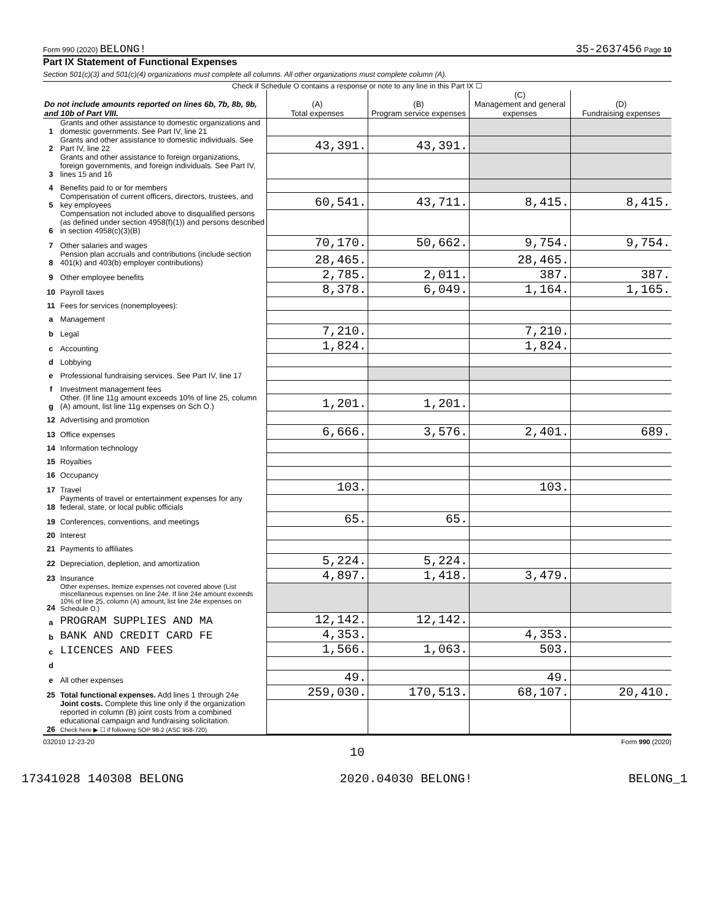Form 990 (2020) BELONG! 35-2637456 Page 10
Part IX Statement of Functional Expenses
Section 501(c)(3) and 501(c)(4) organizations must complete all columns. All other organizations must complete column (A).
Check if Schedule O contains a response or note to any line in this Part IX ☐
| Do not include amounts reported on lines 6b, 7b, 8b, 9b, and 10b of Part VIII. | | (A) Total expenses | (B) Program service expenses | (C) Management and general expenses | (D) Fundraising expenses |
| --- | --- | --- | --- | --- | --- |
| 1 | Grants and other assistance to domestic organizations and domestic governments. See Part IV, line 21 | | | | |
| 2 | Grants and other assistance to domestic individuals. See Part IV, line 22 | 43,391. | 43,391. | | |
| 3 | Grants and other assistance to foreign organizations, foreign governments, and foreign individuals. See Part IV, lines 15 and 16 | | | | |
| 4 | Benefits paid to or for members | | | | |
| 5 | Compensation of current officers, directors, trustees, and key employees | 60,541. | 43,711. | 8,415. | 8,415. |
| 6 | Compensation not included above to disqualified persons (as defined under section 4958(f)(1)) and persons described in section 4958(c)(3)(B) | | | | |
| 7 | Other salaries and wages | 70,170. | 50,662. | 9,754. | 9,754. |
| 8 | Pension plan accruals and contributions (include section 401(k) and 403(b) employer contributions) | 28,465. | | 28,465. | |
| 9 | Other employee benefits | 2,785. | 2,011. | 387. | 387. |
| 10 | Payroll taxes | 8,378. | 6,049. | 1,164. | 1,165. |
| 11 | Fees for services (nonemployees): | | | | |
| a | Management | | | | |
| b | Legal | 7,210. | | 7,210. | |
| c | Accounting | 1,824. | | 1,824. | |
| d | Lobbying | | | | |
| e | Professional fundraising services. See Part IV, line 17 | | | | |
| f | Investment management fees | | | | |
| g | Other. (If line 11g amount exceeds 10% of line 25, column (A) amount, list line 11g expenses on Sch O.) | 1,201. | 1,201. | | |
| 12 | Advertising and promotion | | | | |
| 13 | Office expenses | 6,666. | 3,576. | 2,401. | 689. |
| 14 | Information technology | | | | |
| 15 | Royalties | | | | |
| 16 | Occupancy | | | | |
| 17 | Travel | 103. | | 103. | |
| 18 | Payments of travel or entertainment expenses for any federal, state, or local public officials | | | | |
| 19 | Conferences, conventions, and meetings | 65. | 65. | | |
| 20 | Interest | | | | |
| 21 | Payments to affiliates | | | | |
| 22 | Depreciation, depletion, and amortization | 5,224. | 5,224. | | |
| 23 | Insurance | 4,897. | 1,418. | 3,479. | |
| 24 | Other expenses. Itemize expenses not covered above (List miscellaneous expenses on line 24e. If line 24e amount exceeds 10% of line 25, column (A) amount, list line 24e expenses on Schedule O.) | | | | |
| a | PROGRAM SUPPLIES AND MA | 12,142. | 12,142. | | |
| b | BANK AND CREDIT CARD FE | 4,353. | | 4,353. | |
| c | LICENCES AND FEES | 1,566. | 1,063. | 503. | |
| d | | | | | |
| e | All other expenses | 49. | | 49. | |
| 25 | Total functional expenses. Add lines 1 through 24e | 259,030. | 170,513. | 68,107. | 20,410. |
| 26 | Joint costs. Complete this line only if the organization reported in column (B) joint costs from a combined educational campaign and fundraising solicitation. Check here ▶ ☐ if following SOP 98-2 (ASC 958-720) | | | | |
032010 12-23-20 Form 990 (2020)
10
17341028 140308 BELONG 2020.04030 BELONG! BELONG_1